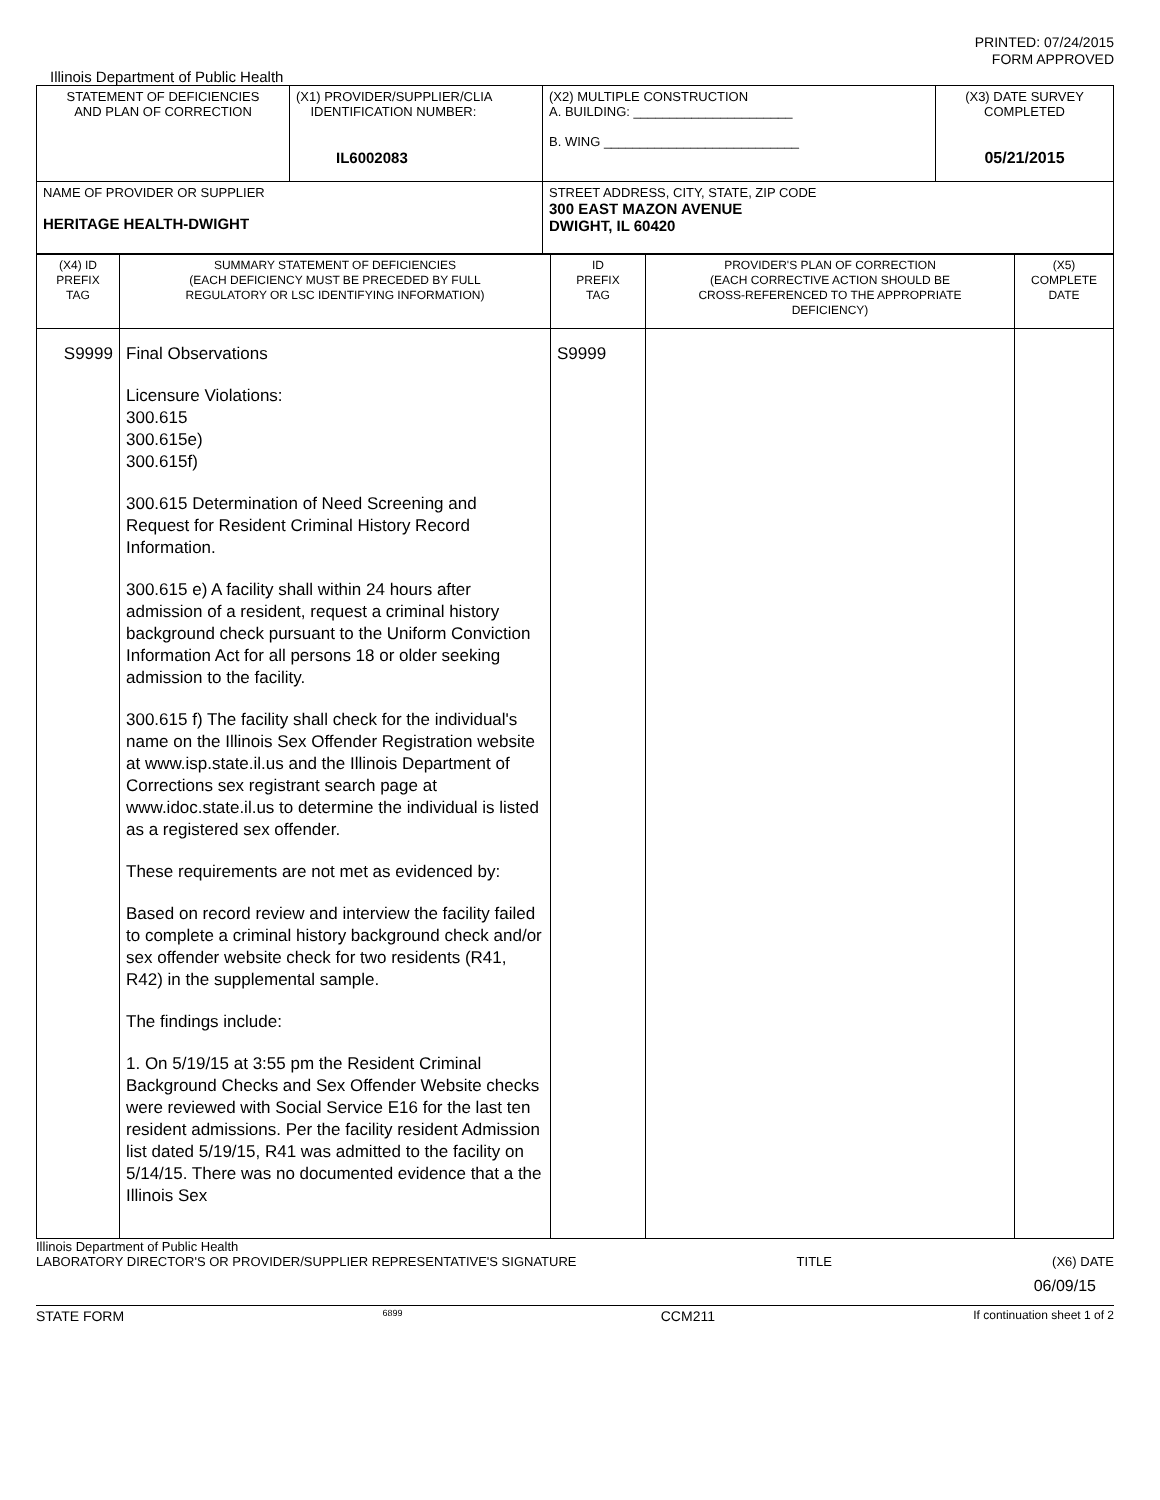PRINTED: 07/24/2015
FORM APPROVED
Illinois Department of Public Health
| STATEMENT OF DEFICIENCIES AND PLAN OF CORRECTION | (X1) PROVIDER/SUPPLIER/CLIA IDENTIFICATION NUMBER: IL6002083 | (X2) MULTIPLE CONSTRUCTION A. BUILDING: ______________________ B. WING ___________________________ | (X3) DATE SURVEY COMPLETED 05/21/2015 |
| NAME OF PROVIDER OR SUPPLIER HERITAGE HEALTH-DWIGHT | | STREET ADDRESS, CITY, STATE, ZIP CODE 300 EAST MAZON AVENUE DWIGHT, IL 60420 | |
| (X4) ID PREFIX TAG | SUMMARY STATEMENT OF DEFICIENCIES (EACH DEFICIENCY MUST BE PRECEDED BY FULL REGULATORY OR LSC IDENTIFYING INFORMATION) | ID PREFIX TAG | PROVIDER'S PLAN OF CORRECTION (EACH CORRECTIVE ACTION SHOULD BE CROSS-REFERENCED TO THE APPROPRIATE DEFICIENCY) | (X5) COMPLETE DATE |
| S9999 | Final Observations Licensure Violations: 300.615 300.615e) 300.615f) 300.615 Determination of Need Screening and Request for Resident Criminal History Record Information. 300.615 e) A facility shall within 24 hours after admission of a resident, request a criminal history background check pursuant to the Uniform Conviction Information Act for all persons 18 or older seeking admission to the facility. 300.615 f) The facility shall check for the individual's name on the Illinois Sex Offender Registration website at www.isp.state.il.us and the Illinois Department of Corrections sex registrant search page at www.idoc.state.il.us to determine the individual is listed as a registered sex offender. These requirements are not met as evidenced by: Based on record review and interview the facility failed to complete a criminal history background check and/or sex offender website check for two residents (R41, R42) in the supplemental sample. The findings include: 1. On 5/19/15 at 3:55 pm the Resident Criminal Background Checks and Sex Offender Website checks were reviewed with Social Service E16 for the last ten resident admissions. Per the facility resident Admission list dated 5/19/15, R41 was admitted to the facility on 5/14/15. There was no documented evidence that a the Illinois Sex | S9999 | | |
Illinois Department of Public Health
LABORATORY DIRECTOR'S OR PROVIDER/SUPPLIER REPRESENTATIVE'S SIGNATURE TITLE (X6) DATE
06/09/15
STATE FORM 6899 CCM211 If continuation sheet 1 of 2